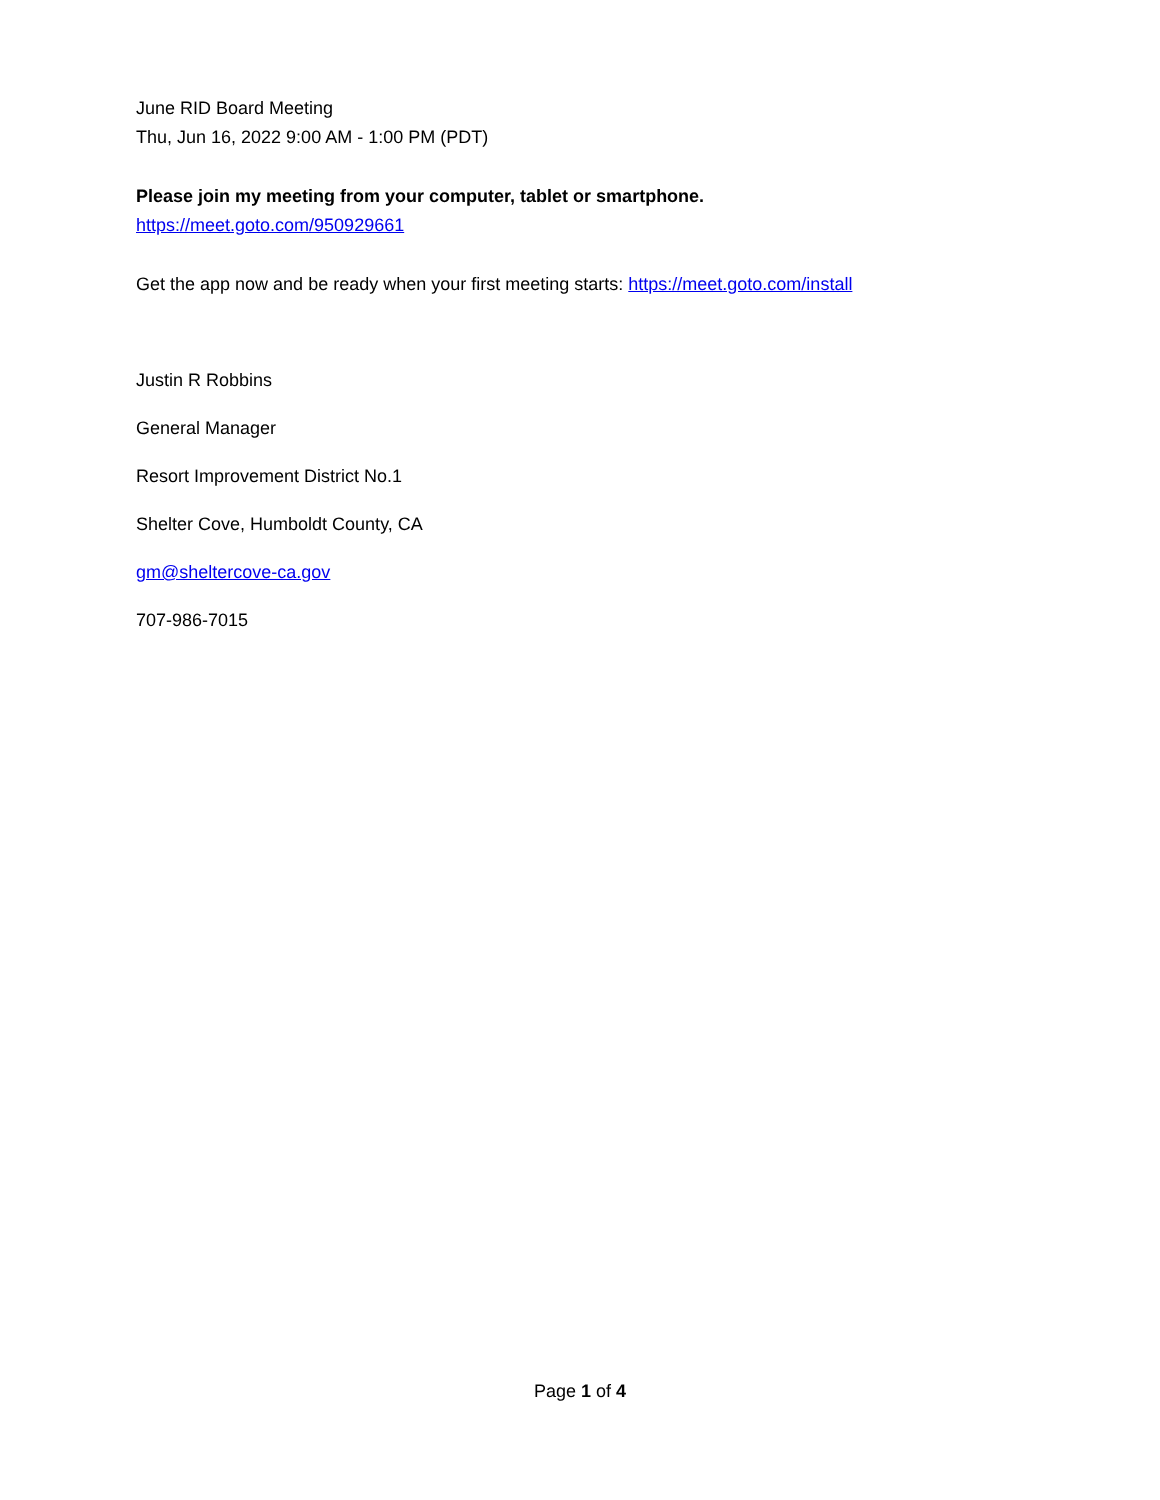June RID Board Meeting
Thu, Jun 16, 2022 9:00 AM - 1:00 PM (PDT)
Please join my meeting from your computer, tablet or smartphone.
https://meet.goto.com/950929661
Get the app now and be ready when your first meeting starts: https://meet.goto.com/install
Justin R Robbins
General Manager
Resort Improvement District No.1
Shelter Cove, Humboldt County, CA
gm@sheltercove-ca.gov
707-986-7015
Page 1 of 4